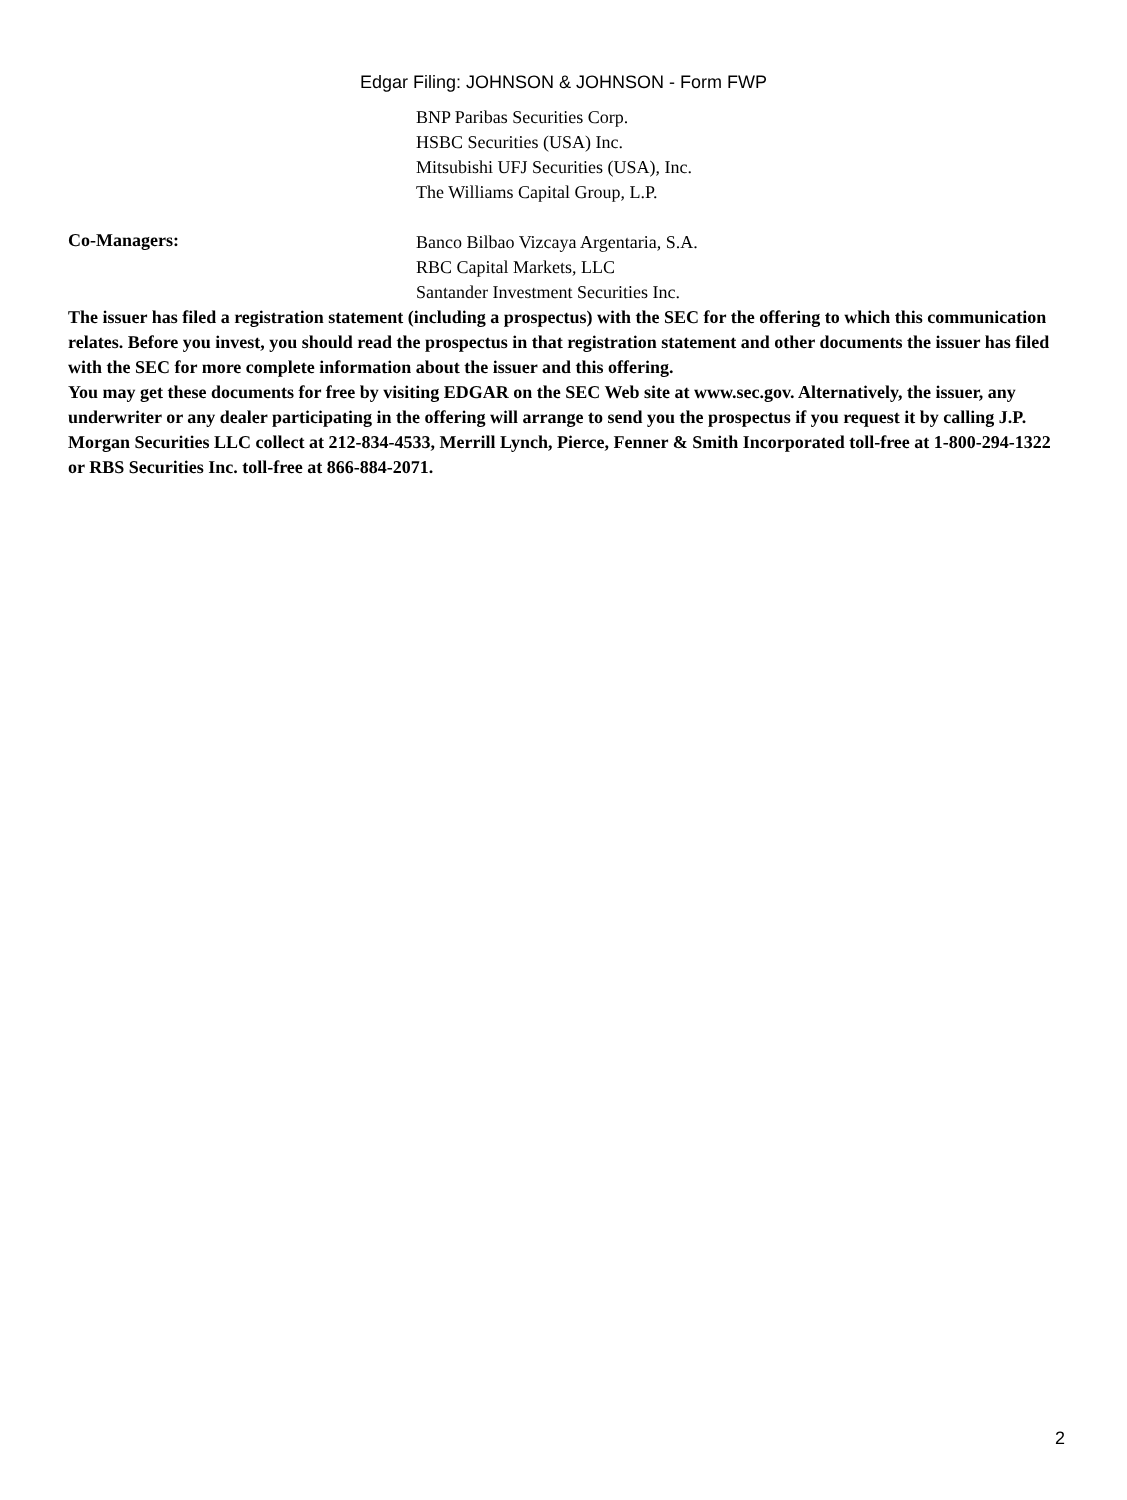Edgar Filing: JOHNSON & JOHNSON - Form FWP
BNP Paribas Securities Corp.
HSBC Securities (USA) Inc.
Mitsubishi UFJ Securities (USA), Inc.
The Williams Capital Group, L.P.
Co-Managers:
Banco Bilbao Vizcaya Argentaria, S.A.
RBC Capital Markets, LLC
Santander Investment Securities Inc.
The issuer has filed a registration statement (including a prospectus) with the SEC for the offering to which this communication relates. Before you invest, you should read the prospectus in that registration statement and other documents the issuer has filed with the SEC for more complete information about the issuer and this offering.
You may get these documents for free by visiting EDGAR on the SEC Web site at www.sec.gov. Alternatively, the issuer, any underwriter or any dealer participating in the offering will arrange to send you the prospectus if you request it by calling J.P. Morgan Securities LLC collect at 212-834-4533, Merrill Lynch, Pierce, Fenner & Smith Incorporated toll-free at 1-800-294-1322 or RBS Securities Inc. toll-free at 866-884-2071.
2